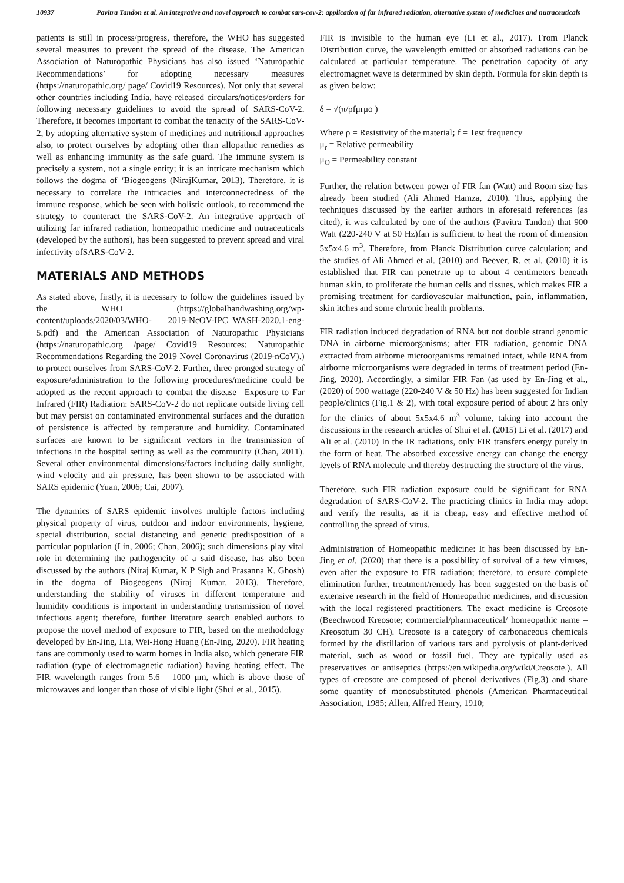10937 Pavitra Tandon et al. An integrative and novel approach to combat sars-cov-2: application of far infrared radiation, alternative system of medicines and nutraceuticals
patients is still in process/progress, therefore, the WHO has suggested several measures to prevent the spread of the disease. The American Association of Naturopathic Physicians has also issued ‘Naturopathic Recommendations’ for adopting necessary measures (https://naturopathic.org/ page/ Covid19 Resources). Not only that several other countries including India, have released circulars/notices/orders for following necessary guidelines to avoid the spread of SARS-CoV-2. Therefore, it becomes important to combat the tenacity of the SARS-CoV-2, by adopting alternative system of medicines and nutritional approaches also, to protect ourselves by adopting other than allopathic remedies as well as enhancing immunity as the safe guard. The immune system is precisely a system, not a single entity; it is an intricate mechanism which follows the dogma of ‘Biogeogens (NirajKumar, 2013). Therefore, it is necessary to correlate the intricacies and interconnectedness of the immune response, which be seen with holistic outlook, to recommend the strategy to counteract the SARS-CoV-2. An integrative approach of utilizing far infrared radiation, homeopathic medicine and nutraceuticals (developed by the authors), has been suggested to prevent spread and viral infectivity ofSARS-CoV-2.
MATERIALS AND METHODS
As stated above, firstly, it is necessary to follow the guidelines issued by the WHO (https://globalhandwashing.org/wp-content/uploads/2020/03/WHO- 2019-NcOV-IPC_WASH-2020.1-eng-5.pdf) and the American Association of Naturopathic Physicians (https://naturopathic.org /page/ Covid19 Resources; Naturopathic Recommendations Regarding the 2019 Novel Coronavirus (2019-nCoV).) to protect ourselves from SARS-CoV-2. Further, three pronged strategy of exposure/administration to the following procedures/medicine could be adopted as the recent approach to combat the disease –Exposure to Far Infrared (FIR) Radiation: SARS-CoV-2 do not replicate outside living cell but may persist on contaminated environmental surfaces and the duration of persistence is affected by temperature and humidity. Contaminated surfaces are known to be significant vectors in the transmission of infections in the hospital setting as well as the community (Chan, 2011). Several other environmental dimensions/factors including daily sunlight, wind velocity and air pressure, has been shown to be associated with SARS epidemic (Yuan, 2006; Cai, 2007).
The dynamics of SARS epidemic involves multiple factors including physical property of virus, outdoor and indoor environments, hygiene, special distribution, social distancing and genetic predisposition of a particular population (Lin, 2006; Chan, 2006); such dimensions play vital role in determining the pathogencity of a said disease, has also been discussed by the authors (Niraj Kumar, K P Sigh and Prasanna K. Ghosh) in the dogma of Biogeogens (Niraj Kumar, 2013). Therefore, understanding the stability of viruses in different temperature and humidity conditions is important in understanding transmission of novel infectious agent; therefore, further literature search enabled authors to propose the novel method of exposure to FIR, based on the methodology developed by En-Jing, Lia, Wei-Hong Huang (En-Jing, 2020). FIR heating fans are commonly used to warm homes in India also, which generate FIR radiation (type of electromagnetic radiation) having heating effect. The FIR wavelength ranges from 5.6 – 1000 μm, which is above those of microwaves and longer than those of visible light (Shui et al., 2015).
FIR is invisible to the human eye (Li et al., 2017). From Planck Distribution curve, the wavelength emitted or absorbed radiations can be calculated at particular temperature. The penetration capacity of any electromagnet wave is determined by skin depth. Formula for skin depth is as given below:
δ = √(π/ρfμrμo )
Where ρ = Resistivity of the material; f = Test frequency
μ<sub>r</sub> = Relative permeability
μ<sub>O</sub> = Permeability constant
Further, the relation between power of FIR fan (Watt) and Room size has already been studied (Ali Ahmed Hamza, 2010). Thus, applying the techniques discussed by the earlier authors in aforesaid references (as cited), it was calculated by one of the authors (Pavitra Tandon) that 900 Watt (220-240 V at 50 Hz)fan is sufficient to heat the room of dimension 5x5x4.6 m<sup>3</sup>. Therefore, from Planck Distribution curve calculation; and the studies of Ali Ahmed et al. (2010) and Beever, R. et al. (2010) it is established that FIR can penetrate up to about 4 centimeters beneath human skin, to proliferate the human cells and tissues, which makes FIR a promising treatment for cardiovascular malfunction, pain, inflammation, skin itches and some chronic health problems.
FIR radiation induced degradation of RNA but not double strand genomic DNA in airborne microorganisms; after FIR radiation, genomic DNA extracted from airborne microorganisms remained intact, while RNA from airborne microorganisms were degraded in terms of treatment period (En-Jing, 2020). Accordingly, a similar FIR Fan (as used by En-Jing et al., (2020) of 900 wattage (220-240 V & 50 Hz) has been suggested for Indian people/clinics (Fig.1 & 2), with total exposure period of about 2 hrs only for the clinics of about 5x5x4.6 m<sup>3</sup> volume, taking into account the discussions in the research articles of Shui et al. (2015) Li et al. (2017) and Ali et al. (2010) In the IR radiations, only FIR transfers energy purely in the form of heat. The absorbed excessive energy can change the energy levels of RNA molecule and thereby destructing the structure of the virus.
Therefore, such FIR radiation exposure could be significant for RNA degradation of SARS-CoV-2. The practicing clinics in India may adopt and verify the results, as it is cheap, easy and effective method of controlling the spread of virus.
Administration of Homeopathic medicine: It has been discussed by En-Jing et al. (2020) that there is a possibility of survival of a few viruses, even after the exposure to FIR radiation; therefore, to ensure complete elimination further, treatment/remedy has been suggested on the basis of extensive research in the field of Homeopathic medicines, and discussion with the local registered practitioners. The exact medicine is Creosote (Beechwood Kreosote; commercial/pharmaceutical/ homeopathic name –Kreosotum 30 CH). Creosote is a category of carbonaceous chemicals formed by the distillation of various tars and pyrolysis of plant-derived material, such as wood or fossil fuel. They are typically used as preservatives or antiseptics (https://en.wikipedia.org/wiki/Creosote.). All types of creosote are composed of phenol derivatives (Fig.3) and share some quantity of monosubstituted phenols (American Pharmaceutical Association, 1985; Allen, Alfred Henry, 1910;